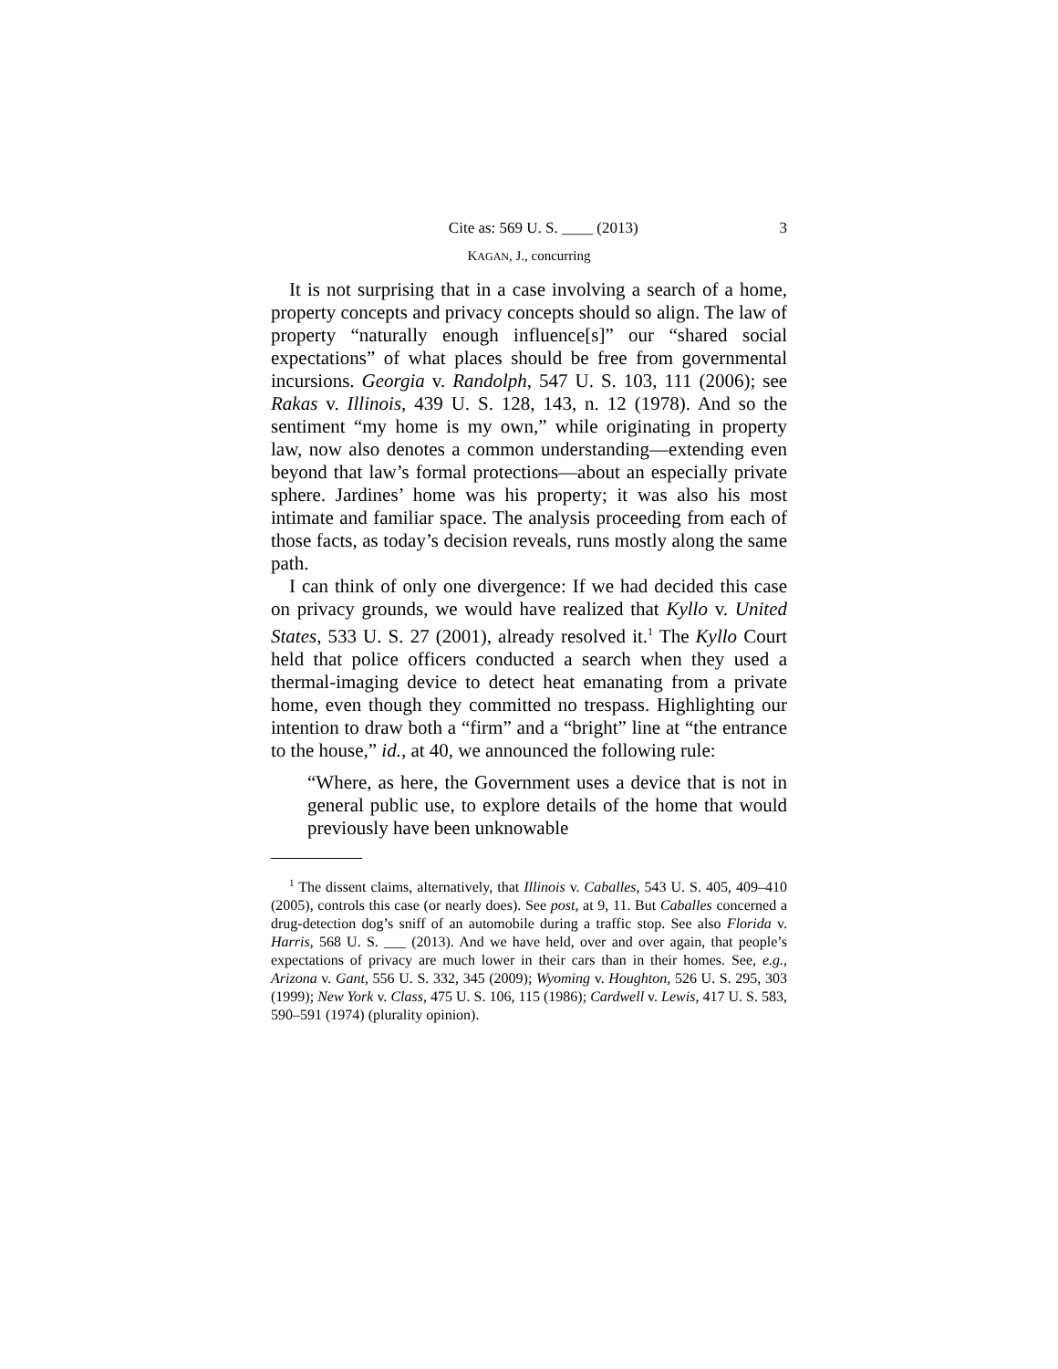Cite as: 569 U. S. ____ (2013) 3
KAGAN, J., concurring
It is not surprising that in a case involving a search of a home, property concepts and privacy concepts should so align. The law of property “naturally enough influence[s]” our “shared social expectations” of what places should be free from governmental incursions. Georgia v. Randolph, 547 U. S. 103, 111 (2006); see Rakas v. Illinois, 439 U. S. 128, 143, n. 12 (1978). And so the sentiment “my home is my own,” while originating in property law, now also denotes a common understanding—extending even beyond that law’s formal protections—about an especially private sphere. Jardines’ home was his property; it was also his most intimate and familiar space. The analysis proceeding from each of those facts, as today’s decision reveals, runs mostly along the same path.
I can think of only one divergence: If we had decided this case on privacy grounds, we would have realized that Kyllo v. United States, 533 U. S. 27 (2001), already resolved it.<sup>1</sup> The Kyllo Court held that police officers conducted a search when they used a thermal-imaging device to detect heat emanating from a private home, even though they committed no trespass. Highlighting our intention to draw both a “firm” and a “bright” line at “the entrance to the house,” id., at 40, we announced the following rule:
“Where, as here, the Government uses a device that is not in general public use, to explore details of the home that would previously have been unknowable
<sup>1</sup> The dissent claims, alternatively, that Illinois v. Caballes, 543 U. S. 405, 409–410 (2005), controls this case (or nearly does). See post, at 9, 11. But Caballes concerned a drug-detection dog’s sniff of an automobile during a traffic stop. See also Florida v. Harris, 568 U. S. ___ (2013). And we have held, over and over again, that people’s expectations of privacy are much lower in their cars than in their homes. See, e.g., Arizona v. Gant, 556 U. S. 332, 345 (2009); Wyoming v. Houghton, 526 U. S. 295, 303 (1999); New York v. Class, 475 U. S. 106, 115 (1986); Cardwell v. Lewis, 417 U. S. 583, 590–591 (1974) (plurality opinion).